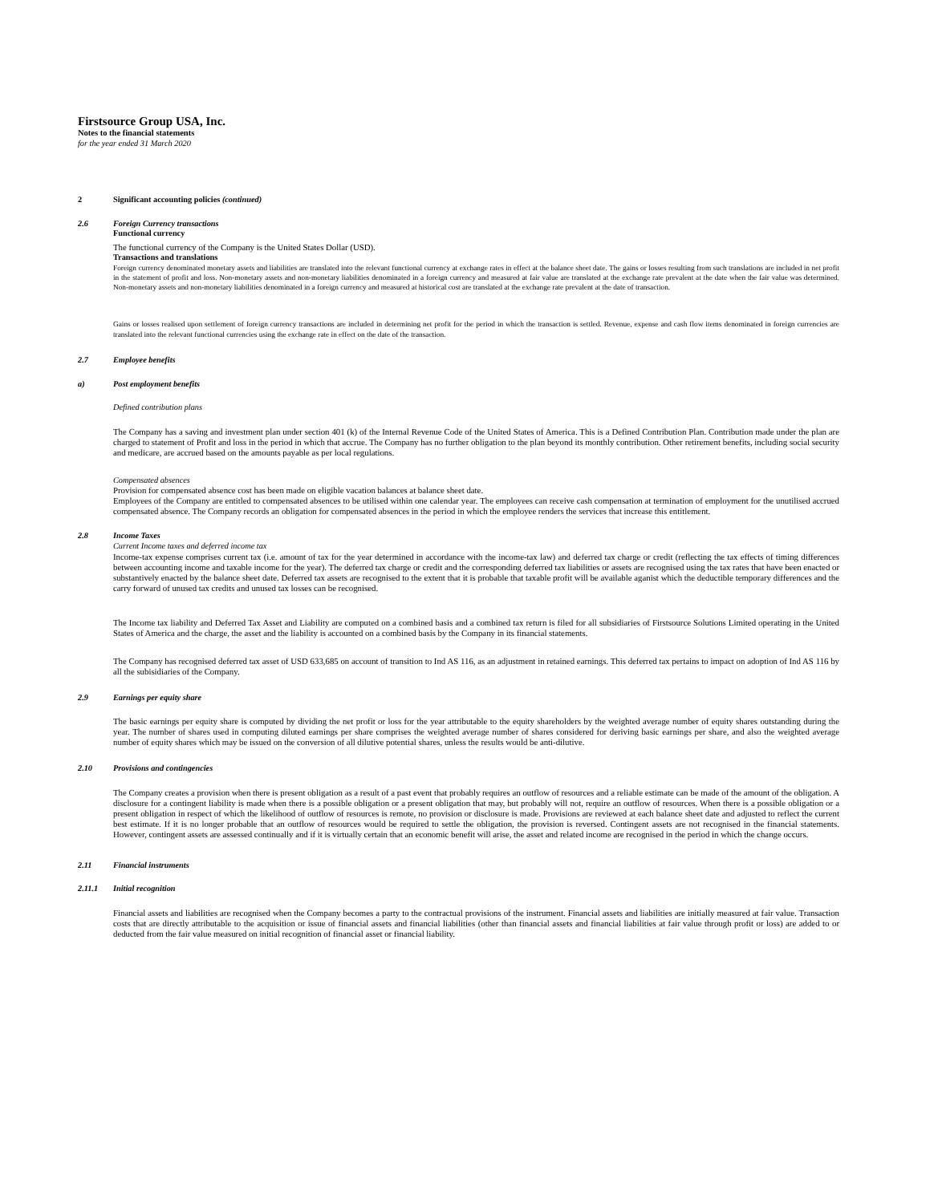Firstsource Group USA, Inc.
Notes to the financial statements
for the year ended 31 March 2020
2 Significant accounting policies (continued)
2.6 Foreign Currency transactions
Functional currency
The functional currency of the Company is the United States Dollar (USD).
Transactions and translations
Foreign currency denominated monetary assets and liabilities are translated into the relevant functional currency at exchange rates in effect at the balance sheet date. The gains or losses resulting from such translations are included in net profit in the statement of profit and loss. Non-monetary assets and non-monetary liabilities denominated in a foreign currency and measured at fair value are translated at the exchange rate prevalent at the date when the fair value was determined. Non-monetary assets and non-monetary liabilities denominated in a foreign currency and measured at historical cost are translated at the exchange rate prevalent at the date of transaction.
Gains or losses realised upon settlement of foreign currency transactions are included in determining net profit for the period in which the transaction is settled. Revenue, expense and cash flow items denominated in foreign currencies are translated into the relevant functional currencies using the exchange rate in effect on the date of the transaction.
2.7 Employee benefits
a) Post employment benefits
Defined contribution plans
The Company has a saving and investment plan under section 401 (k) of the Internal Revenue Code of the United States of America. This is a Defined Contribution Plan. Contribution made under the plan are charged to statement of Profit and loss in the period in which that accrue. The Company has no further obligation to the plan beyond its monthly contribution. Other retirement benefits, including social security and medicare, are accrued based on the amounts payable as per local regulations.
Compensated absences
Provision for compensated absence cost has been made on eligible vacation balances at balance sheet date.
Employees of the Company are entitled to compensated absences to be utilised within one calendar year. The employees can receive cash compensation at termination of employment for the unutilised accrued compensated absence. The Company records an obligation for compensated absences in the period in which the employee renders the services that increase this entitlement.
2.8 Income Taxes
Current Income taxes and deferred income tax
Income-tax expense comprises current tax (i.e. amount of tax for the year determined in accordance with the income-tax law) and deferred tax charge or credit (reflecting the tax effects of timing differences between accounting income and taxable income for the year). The deferred tax charge or credit and the corresponding deferred tax liabilities or assets are recognised using the tax rates that have been enacted or substantively enacted by the balance sheet date. Deferred tax assets are recognised to the extent that it is probable that taxable profit will be available aganist which the deductible temporary differences and the carry forward of unused tax credits and unused tax losses can be recognised.
The Income tax liability and Deferred Tax Asset and Liability are computed on a combined basis and a combined tax return is filed for all subsidiaries of Firstsource Solutions Limited operating in the United States of America and the charge, the asset and the liability is accounted on a combined basis by the Company in its financial statements.
The Company has recognised deferred tax asset of USD 633,685 on account of transition to Ind AS 116, as an adjustment in retained earnings. This deferred tax pertains to impact on adoption of Ind AS 116 by all the subisidiaries of the Company.
2.9 Earnings per equity share
The basic earnings per equity share is computed by dividing the net profit or loss for the year attributable to the equity shareholders by the weighted average number of equity shares outstanding during the year. The number of shares used in computing diluted earnings per share comprises the weighted average number of shares considered for deriving basic earnings per share, and also the weighted average number of equity shares which may be issued on the conversion of all dilutive potential shares, unless the results would be anti-dilutive.
2.10 Provisions and contingencies
The Company creates a provision when there is present obligation as a result of a past event that probably requires an outflow of resources and a reliable estimate can be made of the amount of the obligation. A disclosure for a contingent liability is made when there is a possible obligation or a present obligation that may, but probably will not, require an outflow of resources. When there is a possible obligation or a present obligation in respect of which the likelihood of outflow of resources is remote, no provision or disclosure is made. Provisions are reviewed at each balance sheet date and adjusted to reflect the current best estimate. If it is no longer probable that an outflow of resources would be required to settle the obligation, the provision is reversed. Contingent assets are not recognised in the financial statements. However, contingent assets are assessed continually and if it is virtually certain that an economic benefit will arise, the asset and related income are recognised in the period in which the change occurs.
2.11 Financial instruments
2.11.1 Initial recognition
Financial assets and liabilities are recognised when the Company becomes a party to the contractual provisions of the instrument. Financial assets and liabilities are initially measured at fair value. Transaction costs that are directly attributable to the acquisition or issue of financial assets and financial liabilities (other than financial assets and financial liabilities at fair value through profit or loss) are added to or deducted from the fair value measured on initial recognition of financial asset or financial liability.